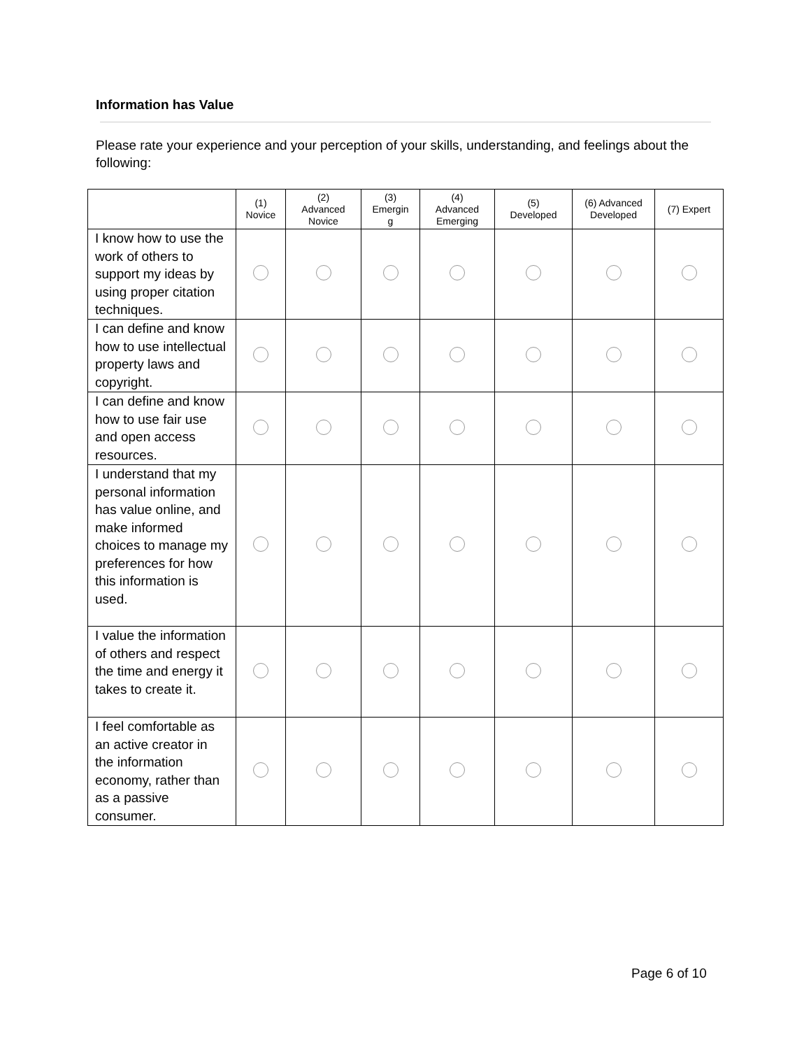Information has Value
Please rate your experience and your perception of your skills, understanding, and feelings about the following:
| | (1) Novice | (2) Advanced Novice | (3) Emergin g | (4) Advanced Emerging | (5) Developed | (6) Advanced Developed | (7) Expert |
| --- | --- | --- | --- | --- | --- | --- | --- |
| I know how to use the work of others to support my ideas by using proper citation techniques. | | | | | | | |
| I can define and know how to use intellectual property laws and copyright. | | | | | | | |
| I can define and know how to use fair use and open access resources. | | | | | | | |
| I understand that my personal information has value online, and make informed choices to manage my preferences for how this information is used. | | | | | | | |
| I value the information of others and respect the time and energy it takes to create it. | | | | | | | |
| I feel comfortable as an active creator in the information economy, rather than as a passive consumer. | | | | | | | |
Page 6 of 10